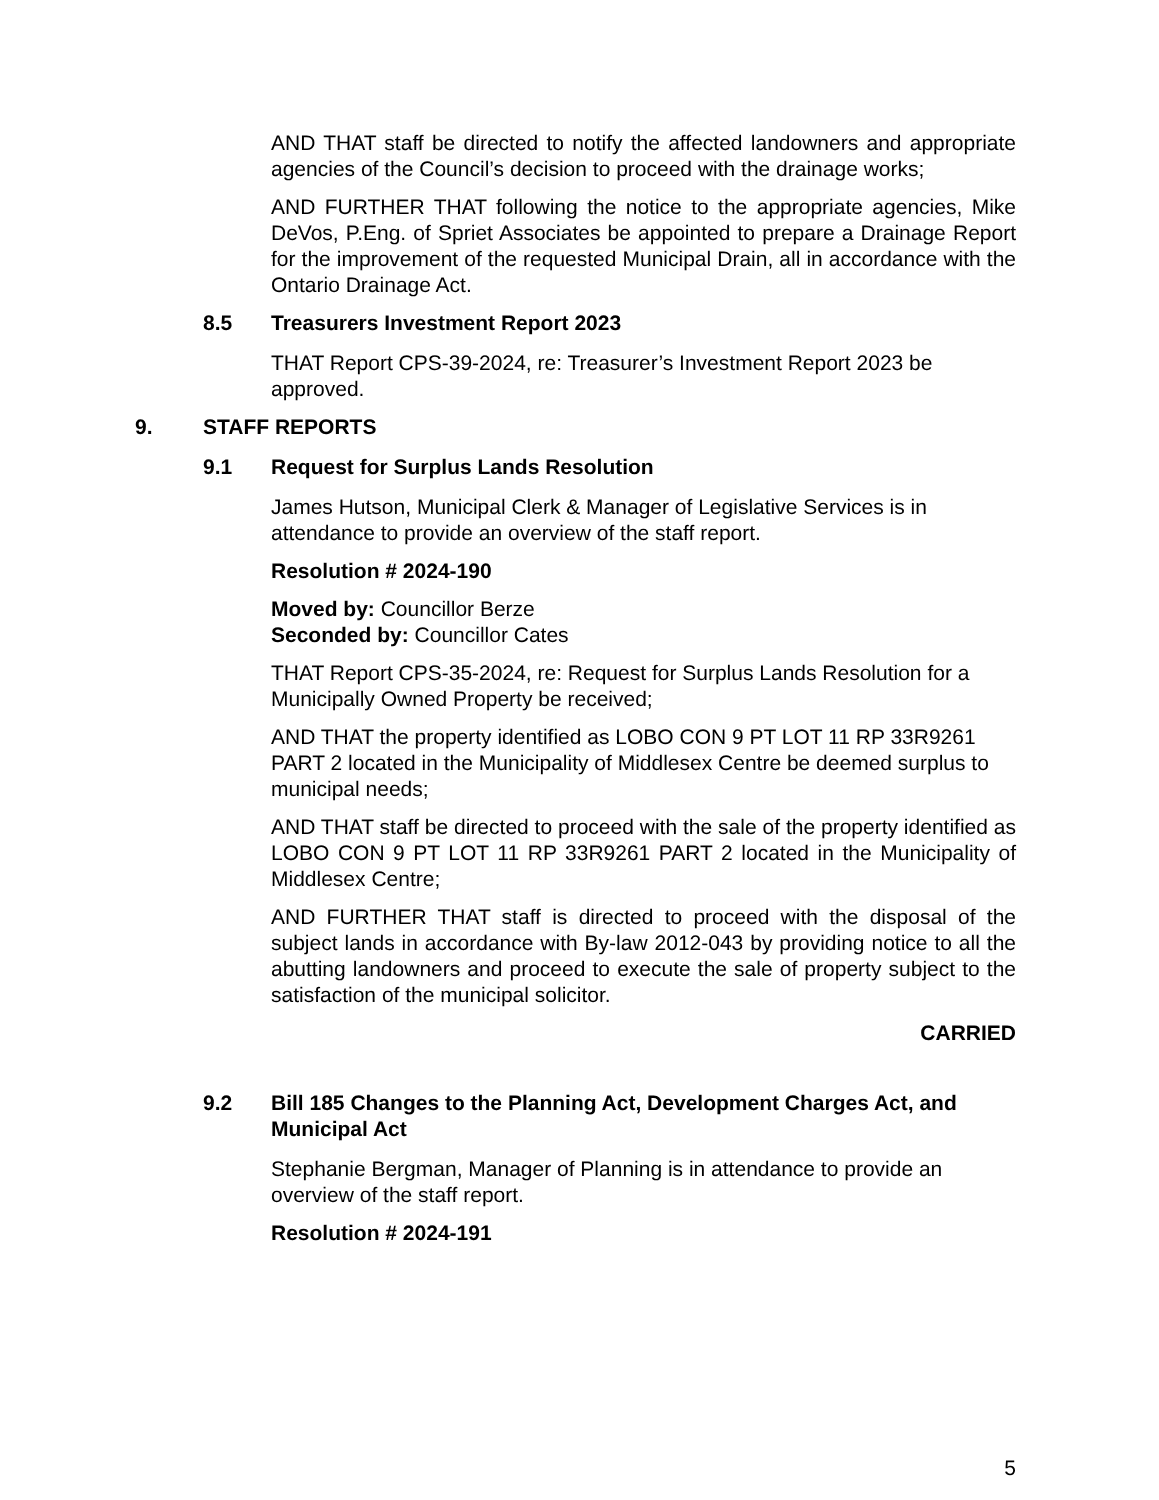AND THAT staff be directed to notify the affected landowners and appropriate agencies of the Council’s decision to proceed with the drainage works;
AND FURTHER THAT following the notice to the appropriate agencies, Mike DeVos, P.Eng. of Spriet Associates be appointed to prepare a Drainage Report for the improvement of the requested Municipal Drain, all in accordance with the Ontario Drainage Act.
8.5 Treasurers Investment Report 2023
THAT Report CPS-39-2024, re: Treasurer’s Investment Report 2023 be approved.
9. STAFF REPORTS
9.1 Request for Surplus Lands Resolution
James Hutson, Municipal Clerk & Manager of Legislative Services is in attendance to provide an overview of the staff report.
Resolution # 2024-190
Moved by: Councillor Berze
Seconded by: Councillor Cates
THAT Report CPS-35-2024, re: Request for Surplus Lands Resolution for a Municipally Owned Property be received;
AND THAT the property identified as LOBO CON 9 PT LOT 11 RP 33R9261 PART 2 located in the Municipality of Middlesex Centre be deemed surplus to municipal needs;
AND THAT staff be directed to proceed with the sale of the property identified as LOBO CON 9 PT LOT 11 RP 33R9261 PART 2 located in the Municipality of Middlesex Centre;
AND FURTHER THAT staff is directed to proceed with the disposal of the subject lands in accordance with By-law 2012-043 by providing notice to all the abutting landowners and proceed to execute the sale of property subject to the satisfaction of the municipal solicitor.
CARRIED
9.2 Bill 185 Changes to the Planning Act, Development Charges Act, and Municipal Act
Stephanie Bergman, Manager of Planning is in attendance to provide an overview of the staff report.
Resolution # 2024-191
5